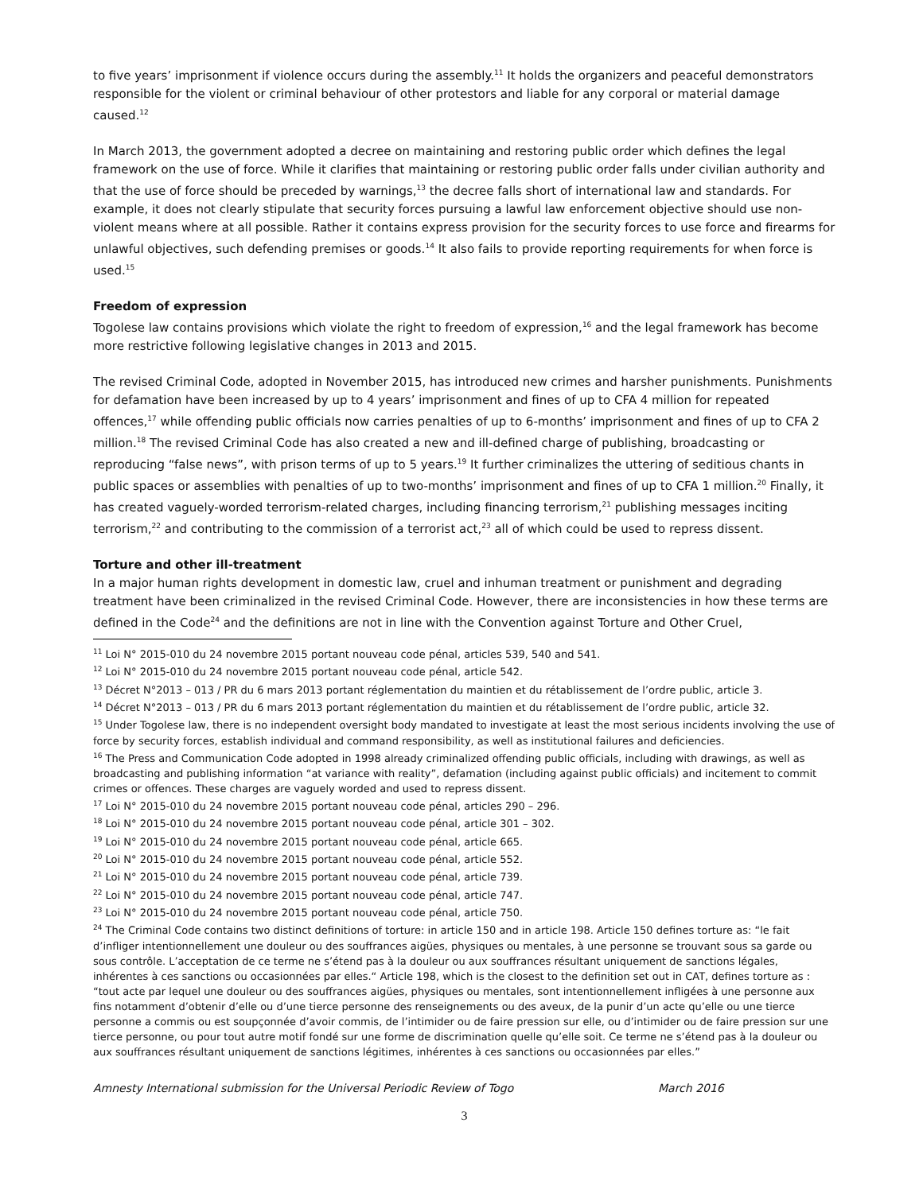to five years’ imprisonment if violence occurs during the assembly.<sup>11</sup> It holds the organizers and peaceful demonstrators responsible for the violent or criminal behaviour of other protestors and liable for any corporal or material damage caused.<sup>12</sup>
In March 2013, the government adopted a decree on maintaining and restoring public order which defines the legal framework on the use of force. While it clarifies that maintaining or restoring public order falls under civilian authority and that the use of force should be preceded by warnings,<sup>13</sup> the decree falls short of international law and standards. For example, it does not clearly stipulate that security forces pursuing a lawful law enforcement objective should use non-violent means where at all possible. Rather it contains express provision for the security forces to use force and firearms for unlawful objectives, such defending premises or goods.<sup>14</sup> It also fails to provide reporting requirements for when force is used.<sup>15</sup>
Freedom of expression
Togolese law contains provisions which violate the right to freedom of expression,<sup>16</sup> and the legal framework has become more restrictive following legislative changes in 2013 and 2015.
The revised Criminal Code, adopted in November 2015, has introduced new crimes and harsher punishments. Punishments for defamation have been increased by up to 4 years’ imprisonment and fines of up to CFA 4 million for repeated offences,<sup>17</sup> while offending public officials now carries penalties of up to 6-months’ imprisonment and fines of up to CFA 2 million.<sup>18</sup> The revised Criminal Code has also created a new and ill-defined charge of publishing, broadcasting or reproducing “false news”, with prison terms of up to 5 years.<sup>19</sup> It further criminalizes the uttering of seditious chants in public spaces or assemblies with penalties of up to two-months’ imprisonment and fines of up to CFA 1 million.<sup>20</sup> Finally, it has created vaguely-worded terrorism-related charges, including financing terrorism,<sup>21</sup> publishing messages inciting terrorism,<sup>22</sup> and contributing to the commission of a terrorist act,<sup>23</sup> all of which could be used to repress dissent.
Torture and other ill-treatment
In a major human rights development in domestic law, cruel and inhuman treatment or punishment and degrading treatment have been criminalized in the revised Criminal Code. However, there are inconsistencies in how these terms are defined in the Code<sup>24</sup> and the definitions are not in line with the Convention against Torture and Other Cruel,
<sup>11</sup> Loi N° 2015-010 du 24 novembre 2015 portant nouveau code pénal, articles 539, 540 and 541.
<sup>12</sup> Loi N° 2015-010 du 24 novembre 2015 portant nouveau code pénal, article 542.
<sup>13</sup> Décret N°2013 – 013 / PR du 6 mars 2013 portant réglementation du maintien et du rétablissement de l’ordre public, article 3.
<sup>14</sup> Décret N°2013 – 013 / PR du 6 mars 2013 portant réglementation du maintien et du rétablissement de l’ordre public, article 32.
<sup>15</sup> Under Togolese law, there is no independent oversight body mandated to investigate at least the most serious incidents involving the use of force by security forces, establish individual and command responsibility, as well as institutional failures and deficiencies.
<sup>16</sup> The Press and Communication Code adopted in 1998 already criminalized offending public officials, including with drawings, as well as broadcasting and publishing information “at variance with reality”, defamation (including against public officials) and incitement to commit crimes or offences. These charges are vaguely worded and used to repress dissent.
<sup>17</sup> Loi N° 2015-010 du 24 novembre 2015 portant nouveau code pénal, articles 290 – 296.
<sup>18</sup> Loi N° 2015-010 du 24 novembre 2015 portant nouveau code pénal, article 301 – 302.
<sup>19</sup> Loi N° 2015-010 du 24 novembre 2015 portant nouveau code pénal, article 665.
<sup>20</sup> Loi N° 2015-010 du 24 novembre 2015 portant nouveau code pénal, article 552.
<sup>21</sup> Loi N° 2015-010 du 24 novembre 2015 portant nouveau code pénal, article 739.
<sup>22</sup> Loi N° 2015-010 du 24 novembre 2015 portant nouveau code pénal, article 747.
<sup>23</sup> Loi N° 2015-010 du 24 novembre 2015 portant nouveau code pénal, article 750.
<sup>24</sup> The Criminal Code contains two distinct definitions of torture: in article 150 and in article 198. Article 150 defines torture as: “le fait d’infliger intentionnellement une douleur ou des souffrances aigües, physiques ou mentales, à une personne se trouvant sous sa garde ou sous contrôle. L’acceptation de ce terme ne s’étend pas à la douleur ou aux souffrances résultant uniquement de sanctions légales, inhérentes à ces sanctions ou occasionnées par elles.“ Article 198, which is the closest to the definition set out in CAT, defines torture as : “tout acte par lequel une douleur ou des souffrances aigües, physiques ou mentales, sont intentionnellement infligées à une personne aux fins notamment d’obtenir d’elle ou d’une tierce personne des renseignements ou des aveux, de la punir d’un acte qu’elle ou une tierce personne a commis ou est soupçonnée d’avoir commis, de l’intimider ou de faire pression sur elle, ou d’intimider ou de faire pression sur une tierce personne, ou pour tout autre motif fondé sur une forme de discrimination quelle qu’elle soit. Ce terme ne s’étend pas à la douleur ou aux souffrances résultant uniquement de sanctions légitimes, inhérentes à ces sanctions ou occasionnées par elles.”
Amnesty International submission for the Universal Periodic Review of Togo March 2016
3